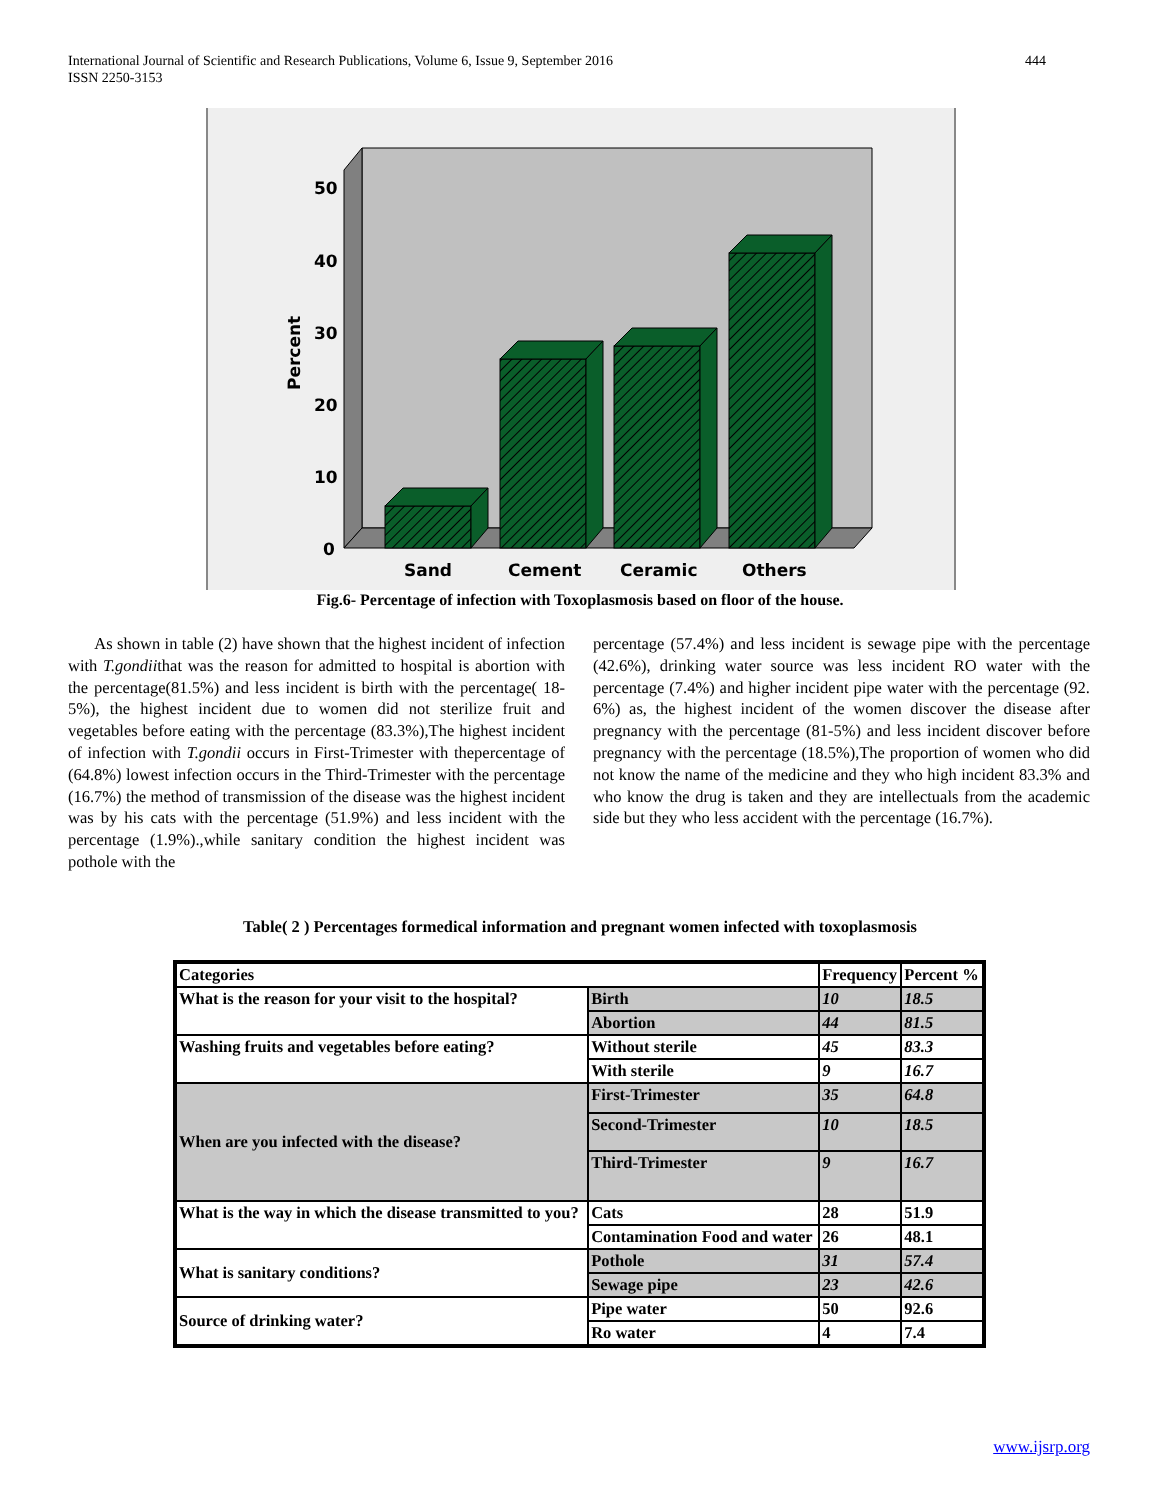International Journal of Scientific and Research Publications, Volume 6, Issue 9, September 2016
ISSN 2250-3153
444
50
40
30
20
10
0
Percent
Sand
Cement
Ceramic
Others
Fig.6- Percentage of infection with Toxoplasmosis based on floor of the house.
As shown in table (2) have shown that the highest incident of infection with T.gondiithat was the reason for admitted to hospital is abortion with the percentage(81.5%) and less incident is birth with the percentage( 18-5%), the highest incident due to women did not sterilize fruit and vegetables before eating with the percentage (83.3%),The highest incident of infection with T.gondii occurs in First-Trimester with thepercentage of (64.8%) lowest infection occurs in the Third-Trimester with the percentage (16.7%) the method of transmission of the disease was the highest incident was by his cats with the percentage (51.9%) and less incident with the percentage (1.9%).,while sanitary condition the highest incident was pothole with the
percentage (57.4%) and less incident is sewage pipe with the percentage (42.6%), drinking water source was less incident RO water with the percentage (7.4%) and higher incident pipe water with the percentage (92. 6%) as, the highest incident of the women discover the disease after pregnancy with the percentage (81-5%) and less incident discover before pregnancy with the percentage (18.5%),The proportion of women who did not know the name of the medicine and they who high incident 83.3% and who know the drug is taken and they are intellectuals from the academic side but they who less accident with the percentage (16.7%).
Table( 2 ) Percentages formedical information and pregnant women infected with toxoplasmosis
| Categories | | Frequency | Percent % |
| What is the reason for your visit to the hospital? | Birth | 10 | 18.5 |
| | Abortion | 44 | 81.5 |
| Washing fruits and vegetables before eating? | Without sterile | 45 | 83.3 |
| | With sterile | 9 | 16.7 |
| When are you infected with the disease? | First-Trimester | 35 | 64.8 |
| | Second-Trimester | 10 | 18.5 |
| | Third-Trimester | 9 | 16.7 |
| What is the way in which the disease transmitted to you? | Cats | 28 | 51.9 |
| | Contamination Food and water | 26 | 48.1 |
| What is sanitary conditions? | Pothole | 31 | 57.4 |
| | Sewage pipe | 23 | 42.6 |
| Source of drinking water? | Pipe water | 50 | 92.6 |
| | Ro water | 4 | 7.4 |
www.ijsrp.org